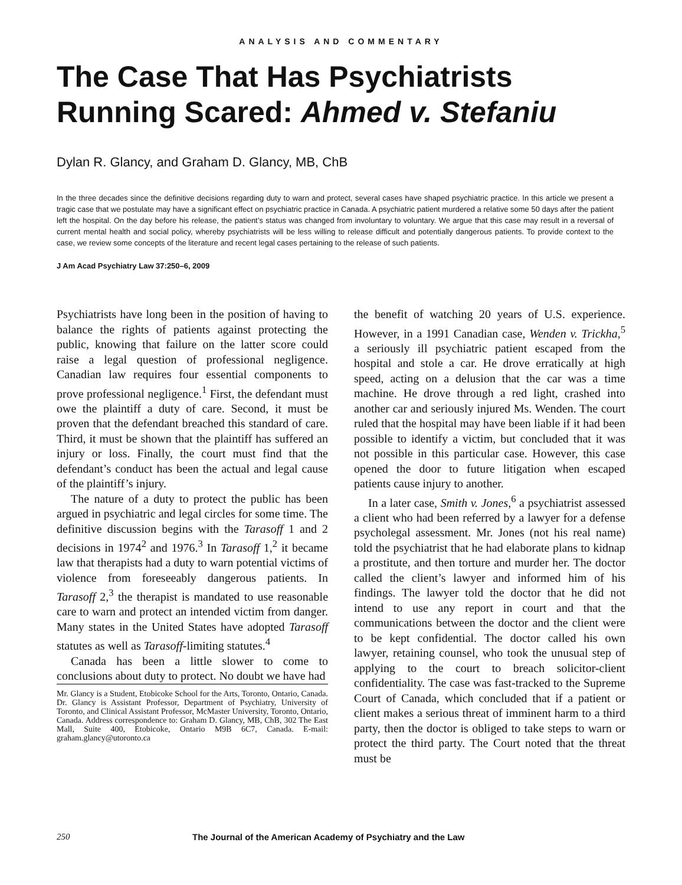ANALYSIS AND COMMENTARY
The Case That Has Psychiatrists Running Scared: Ahmed v. Stefaniu
Dylan R. Glancy, and Graham D. Glancy, MB, ChB
In the three decades since the definitive decisions regarding duty to warn and protect, several cases have shaped psychiatric practice. In this article we present a tragic case that we postulate may have a significant effect on psychiatric practice in Canada. A psychiatric patient murdered a relative some 50 days after the patient left the hospital. On the day before his release, the patient’s status was changed from involuntary to voluntary. We argue that this case may result in a reversal of current mental health and social policy, whereby psychiatrists will be less willing to release difficult and potentially dangerous patients. To provide context to the case, we review some concepts of the literature and recent legal cases pertaining to the release of such patients.
J Am Acad Psychiatry Law 37:250–6, 2009
Psychiatrists have long been in the position of having to balance the rights of patients against protecting the public, knowing that failure on the latter score could raise a legal question of professional negligence. Canadian law requires four essential components to prove professional negligence.<sup>1</sup> First, the defendant must owe the plaintiff a duty of care. Second, it must be proven that the defendant breached this standard of care. Third, it must be shown that the plaintiff has suffered an injury or loss. Finally, the court must find that the defendant’s conduct has been the actual and legal cause of the plaintiff’s injury.
The nature of a duty to protect the public has been argued in psychiatric and legal circles for some time. The definitive discussion begins with the Tarasoff 1 and 2 decisions in 1974<sup>2</sup> and 1976.<sup>3</sup> In Tarasoff 1,<sup>2</sup> it became law that therapists had a duty to warn potential victims of violence from foreseeably dangerous patients. In Tarasoff 2,<sup>3</sup> the therapist is mandated to use reasonable care to warn and protect an intended victim from danger. Many states in the United States have adopted Tarasoff statutes as well as Tarasoff-limiting statutes.<sup>4</sup>
Canada has been a little slower to come to conclusions about duty to protect. No doubt we have had
Mr. Glancy is a Student, Etobicoke School for the Arts, Toronto, Ontario, Canada. Dr. Glancy is Assistant Professor, Department of Psychiatry, University of Toronto, and Clinical Assistant Professor, McMaster University, Toronto, Ontario, Canada. Address correspondence to: Graham D. Glancy, MB, ChB, 302 The East Mall, Suite 400, Etobicoke, Ontario M9B 6C7, Canada. E-mail: graham.glancy@utoronto.ca
the benefit of watching 20 years of U.S. experience. However, in a 1991 Canadian case, Wenden v. Trickha,<sup>5</sup> a seriously ill psychiatric patient escaped from the hospital and stole a car. He drove erratically at high speed, acting on a delusion that the car was a time machine. He drove through a red light, crashed into another car and seriously injured Ms. Wenden. The court ruled that the hospital may have been liable if it had been possible to identify a victim, but concluded that it was not possible in this particular case. However, this case opened the door to future litigation when escaped patients cause injury to another.
In a later case, Smith v. Jones,<sup>6</sup> a psychiatrist assessed a client who had been referred by a lawyer for a defense psycholegal assessment. Mr. Jones (not his real name) told the psychiatrist that he had elaborate plans to kidnap a prostitute, and then torture and murder her. The doctor called the client’s lawyer and informed him of his findings. The lawyer told the doctor that he did not intend to use any report in court and that the communications between the doctor and the client were to be kept confidential. The doctor called his own lawyer, retaining counsel, who took the unusual step of applying to the court to breach solicitor-client confidentiality. The case was fast-tracked to the Supreme Court of Canada, which concluded that if a patient or client makes a serious threat of imminent harm to a third party, then the doctor is obliged to take steps to warn or protect the third party. The Court noted that the threat must be
250 The Journal of the American Academy of Psychiatry and the Law